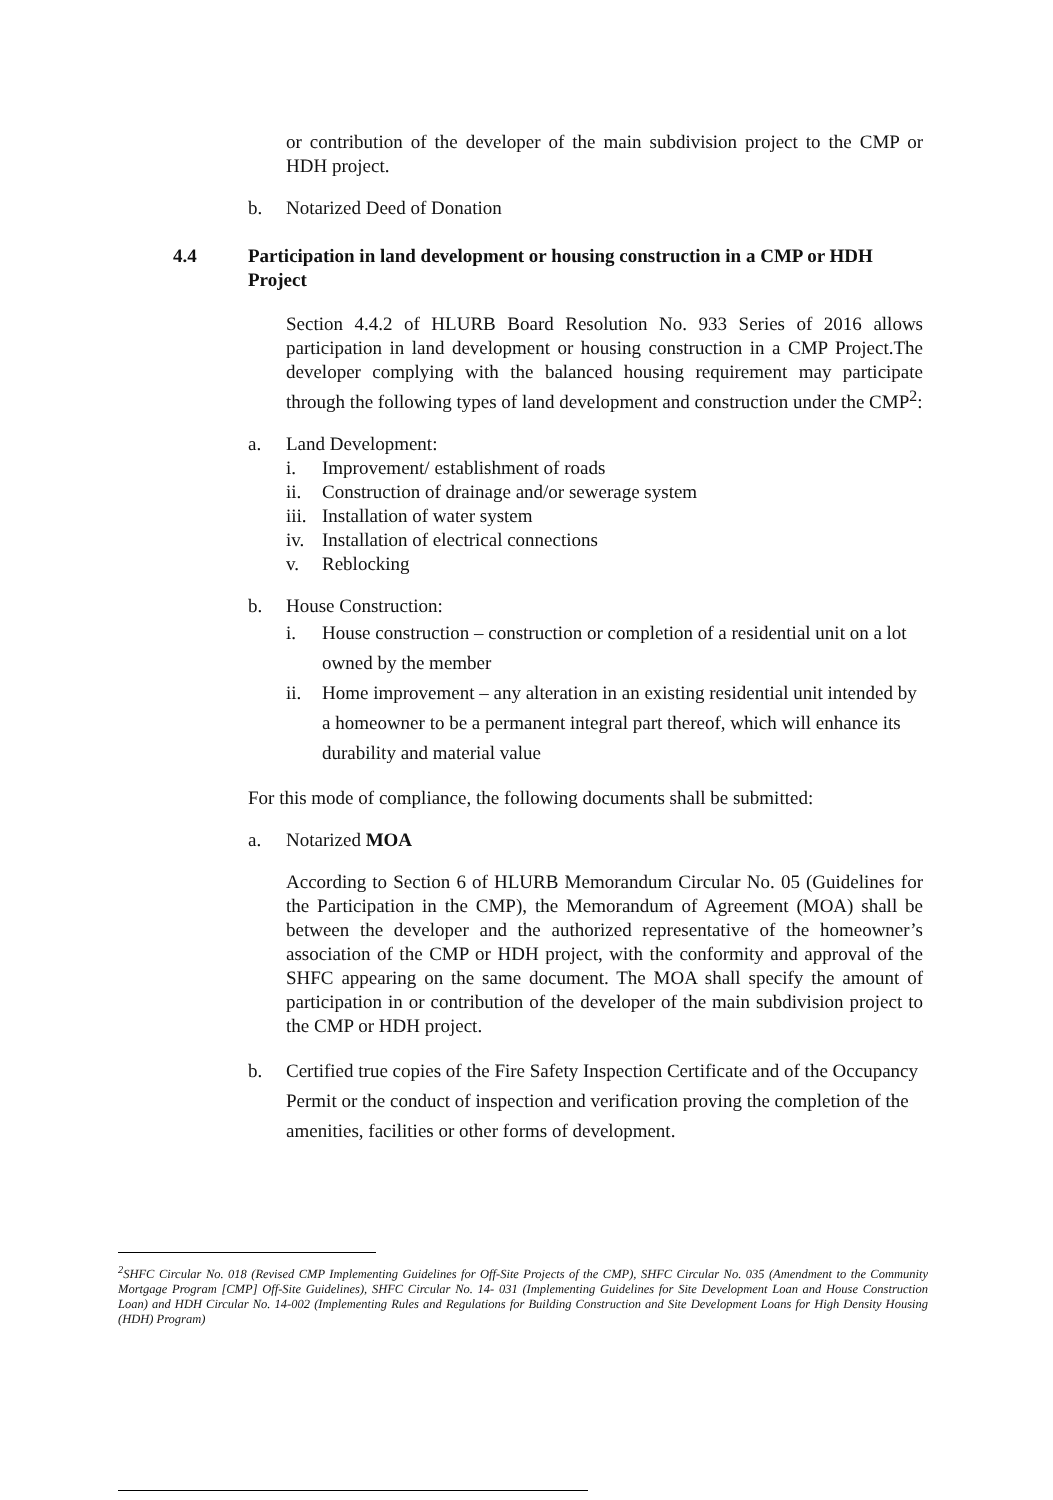or contribution of the developer of the main subdivision project to the CMP or HDH project.
b. Notarized Deed of Donation
4.4 Participation in land development or housing construction in a CMP or HDH Project
Section 4.4.2 of HLURB Board Resolution No. 933 Series of 2016 allows participation in land development or housing construction in a CMP Project.The developer complying with the balanced housing requirement may participate through the following types of land development and construction under the CMP<sup>2</sup>:
a. Land Development:
i. Improvement/ establishment of roads
ii. Construction of drainage and/or sewerage system
iii. Installation of water system
iv. Installation of electrical connections
v. Reblocking
b. House Construction:
i. House construction – construction or completion of a residential unit on a lot owned by the member
ii. Home improvement – any alteration in an existing residential unit intended by a homeowner to be a permanent integral part thereof, which will enhance its durability and material value
For this mode of compliance, the following documents shall be submitted:
a. Notarized MOA
According to Section 6 of HLURB Memorandum Circular No. 05 (Guidelines for the Participation in the CMP), the Memorandum of Agreement (MOA) shall be between the developer and the authorized representative of the homeowner’s association of the CMP or HDH project, with the conformity and approval of the SHFC appearing on the same document. The MOA shall specify the amount of participation in or contribution of the developer of the main subdivision project to the CMP or HDH project.
b. Certified true copies of the Fire Safety Inspection Certificate and of the Occupancy Permit or the conduct of inspection and verification proving the completion of the amenities, facilities or other forms of development.
<sup>2</sup> SHFC Circular No. 018 (Revised CMP Implementing Guidelines for Off-Site Projects of the CMP), SHFC Circular No. 035 (Amendment to the Community Mortgage Program [CMP] Off-Site Guidelines), SHFC Circular No. 14- 031 (Implementing Guidelines for Site Development Loan and House Construction Loan) and HDH Circular No. 14-002 (Implementing Rules and Regulations for Building Construction and Site Development Loans for High Density Housing (HDH) Program)